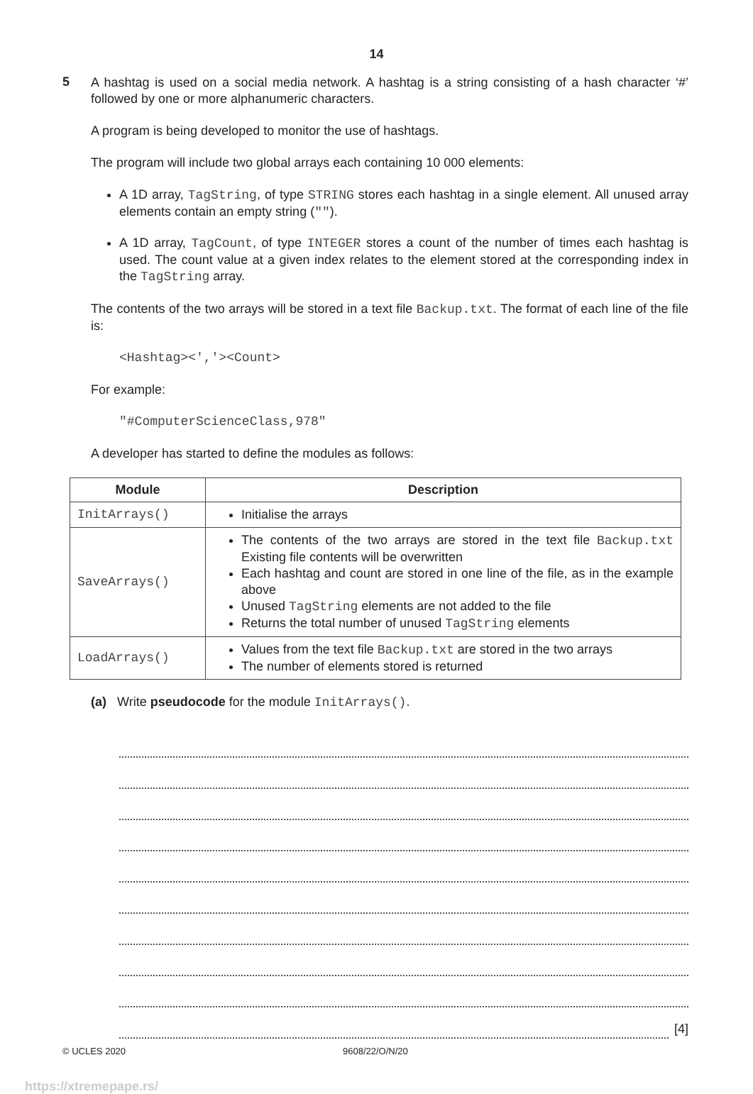14
5
A hashtag is used on a social media network. A hashtag is a string consisting of a hash character ‘#’ followed by one or more alphanumeric characters.
A program is being developed to monitor the use of hashtags.
The program will include two global arrays each containing 10 000 elements:
A 1D array, TagString, of type STRING stores each hashtag in a single element. All unused array elements contain an empty string ("").
A 1D array, TagCount, of type INTEGER stores a count of the number of times each hashtag is used. The count value at a given index relates to the element stored at the corresponding index in the TagString array.
The contents of the two arrays will be stored in a text file Backup.txt. The format of each line of the file is:
<Hashtag><','><Count>
For example:
"#ComputerScienceClass,978"
A developer has started to define the modules as follows:
| Module | Description |
| --- | --- |
| InitArrays() | Initialise the arrays |
| SaveArrays() | The contents of the two arrays are stored in the text file Backup.txt Existing file contents will be overwritten Each hashtag and count are stored in one line of the file, as in the example above Unused TagString elements are not added to the file Returns the total number of unused TagString elements |
| LoadArrays() | Values from the text file Backup.txt are stored in the two arrays The number of elements stored is returned |
(a) Write pseudocode for the module InitArrays().
[4]
© UCLES 2020 9608/22/O/N/20
https://xtremepape.rs/